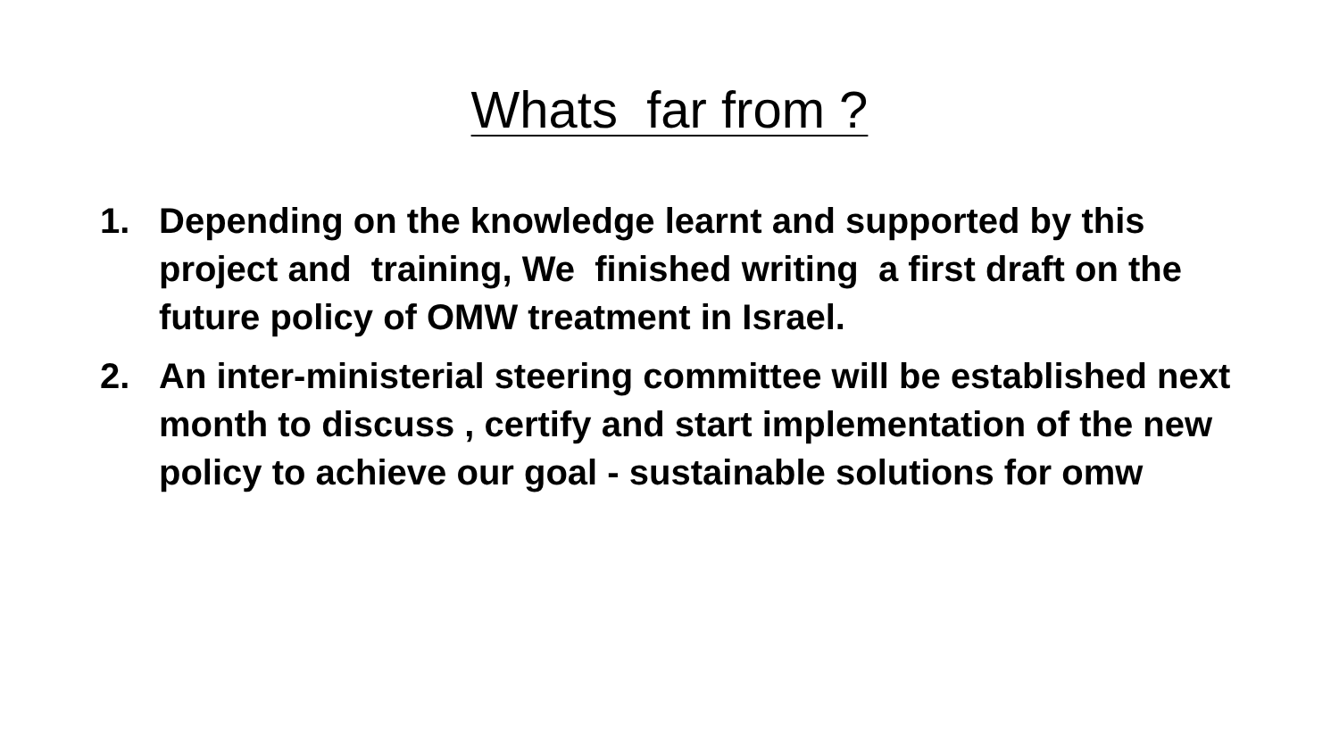Whats far from ?
1. Depending on the knowledge learnt and supported by this project and training, We finished writing a first draft on the future policy of OMW treatment in Israel.
2. An inter-ministerial steering committee will be established next month to discuss , certify and start implementation of the new policy to achieve our goal - sustainable solutions for omw